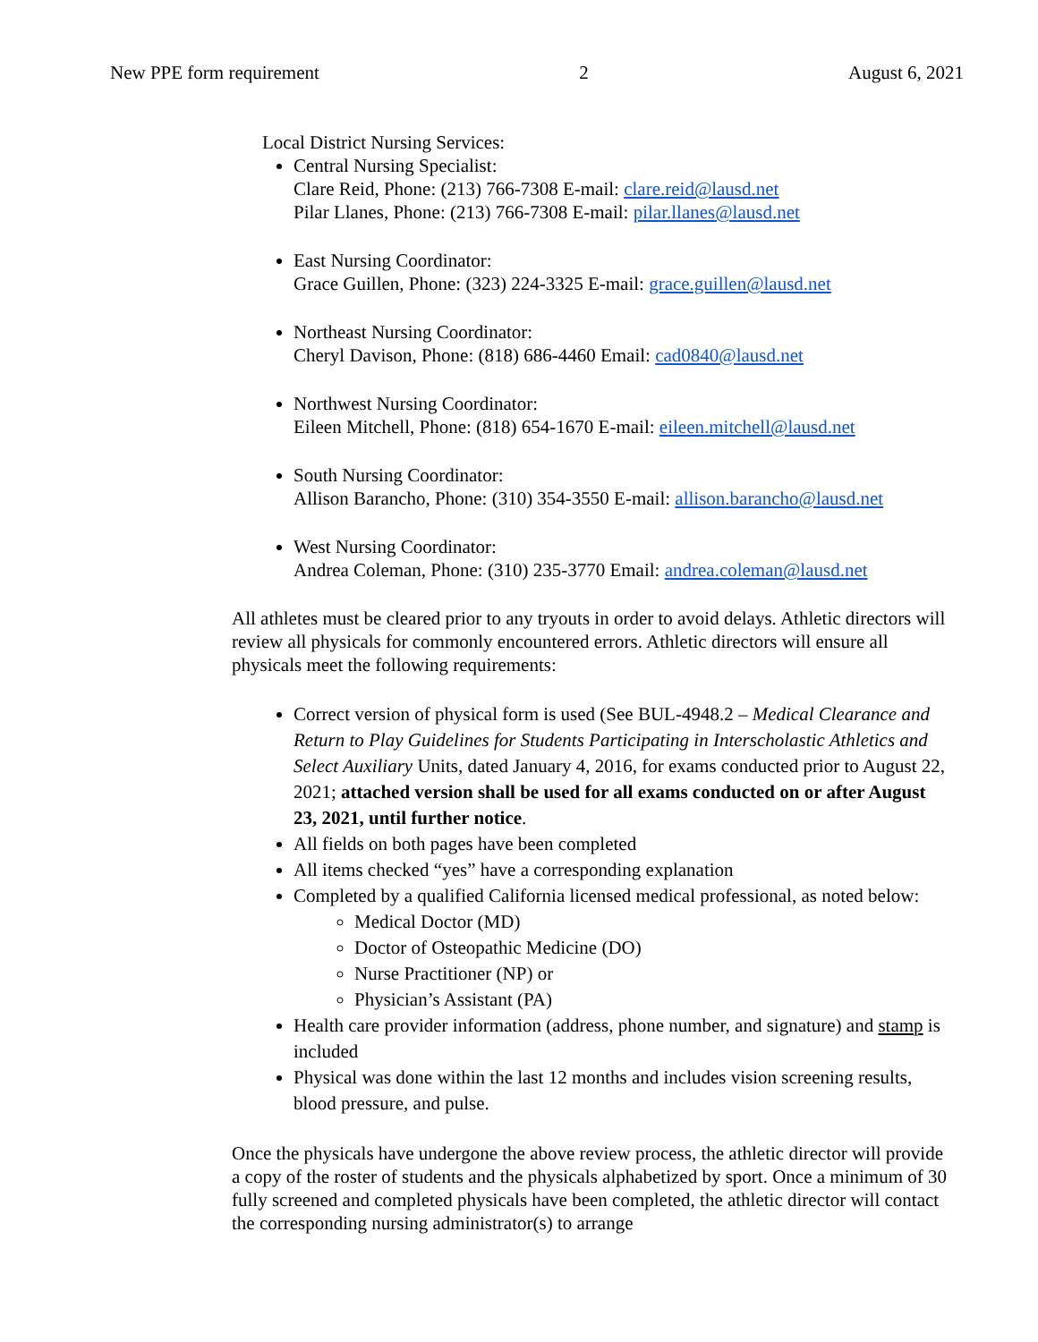New PPE form requirement 2 August 6, 2021
Local District Nursing Services:
Central Nursing Specialist:
Clare Reid, Phone: (213) 766-7308 E-mail: clare.reid@lausd.net
Pilar Llanes, Phone: (213) 766-7308 E-mail: pilar.llanes@lausd.net
East Nursing Coordinator:
Grace Guillen, Phone: (323) 224-3325 E-mail: grace.guillen@lausd.net
Northeast Nursing Coordinator:
Cheryl Davison, Phone: (818) 686-4460 Email: cad0840@lausd.net
Northwest Nursing Coordinator:
Eileen Mitchell, Phone: (818) 654-1670 E-mail: eileen.mitchell@lausd.net
South Nursing Coordinator:
Allison Barancho, Phone: (310) 354-3550 E-mail: allison.barancho@lausd.net
West Nursing Coordinator:
Andrea Coleman, Phone: (310) 235-3770 Email: andrea.coleman@lausd.net
All athletes must be cleared prior to any tryouts in order to avoid delays. Athletic directors will review all physicals for commonly encountered errors. Athletic directors will ensure all physicals meet the following requirements:
Correct version of physical form is used (See BUL-4948.2 – Medical Clearance and Return to Play Guidelines for Students Participating in Interscholastic Athletics and Select Auxiliary Units, dated January 4, 2016, for exams conducted prior to August 22, 2021; attached version shall be used for all exams conducted on or after August 23, 2021, until further notice.
All fields on both pages have been completed
All items checked “yes” have a corresponding explanation
Completed by a qualified California licensed medical professional, as noted below:
Medical Doctor (MD)
Doctor of Osteopathic Medicine (DO)
Nurse Practitioner (NP) or
Physician’s Assistant (PA)
Health care provider information (address, phone number, and signature) and stamp is included
Physical was done within the last 12 months and includes vision screening results, blood pressure, and pulse.
Once the physicals have undergone the above review process, the athletic director will provide a copy of the roster of students and the physicals alphabetized by sport. Once a minimum of 30 fully screened and completed physicals have been completed, the athletic director will contact the corresponding nursing administrator(s) to arrange